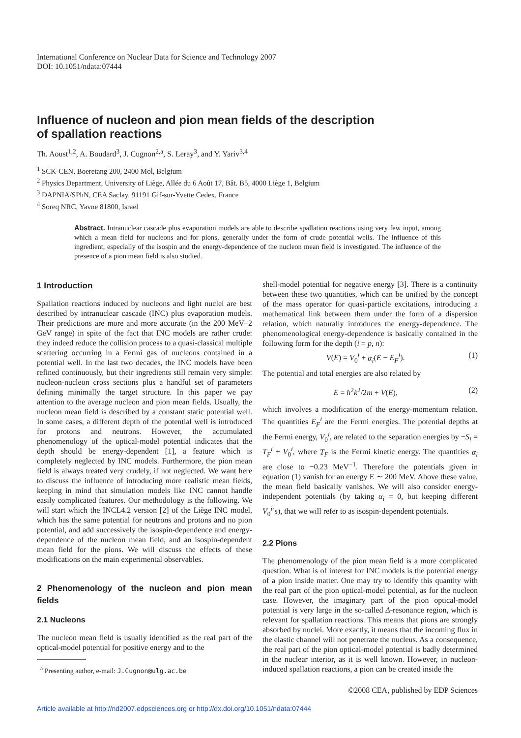International Conference on Nuclear Data for Science and Technology 2007
DOI: 10.1051/ndata:07444
Influence of nucleon and pion mean fields of the description
of spallation reactions
Th. Aoust<sup>1,2</sup>, A. Boudard<sup>3</sup>, J. Cugnon<sup>2,a</sup>, S. Leray<sup>3</sup>, and Y. Yariv<sup>3,4</sup>
<sup>1</sup> SCK-CEN, Boeretang 200, 2400 Mol, Belgium
<sup>2</sup> Physics Department, University of Liège, Allée du 6 Août 17, Bât. B5, 4000 Liège 1, Belgium
<sup>3</sup> DAPNIA/SPhN, CEA Saclay, 91191 Gif-sur-Yvette Cedex, France
<sup>4</sup> Soreq NRC, Yavne 81800, Israel
Abstract. Intranuclear cascade plus evaporation models are able to describe spallation reactions using very few input, among which a mean field for nucleons and for pions, generally under the form of crude potential wells. The influence of this ingredient, especially of the isospin and the energy-dependence of the nucleon mean field is investigated. The influence of the presence of a pion mean field is also studied.
1 Introduction
Spallation reactions induced by nucleons and light nuclei are best described by intranuclear cascade (INC) plus evaporation models. Their predictions are more and more accurate (in the 200 MeV–2 GeV range) in spite of the fact that INC models are rather crude: they indeed reduce the collision process to a quasi-classical multiple scattering occurring in a Fermi gas of nucleons contained in a potential well. In the last two decades, the INC models have been refined continuously, but their ingredients still remain very simple: nucleon-nucleon cross sections plus a handful set of parameters defining minimally the target structure. In this paper we pay attention to the average nucleon and pion mean fields. Usually, the nucleon mean field is described by a constant static potential well. In some cases, a different depth of the potential well is introduced for protons and neutrons. However, the accumulated phenomenology of the optical-model potential indicates that the depth should be energy-dependent [1], a feature which is completely neglected by INC models. Furthermore, the pion mean field is always treated very crudely, if not neglected. We want here to discuss the influence of introducing more realistic mean fields, keeping in mind that simulation models like INC cannot handle easily complicated features. Our methodology is the following. We will start which the INCL4.2 version [2] of the Liège INC model, which has the same potential for neutrons and protons and no pion potential, and add successively the isospin-dependence and energy-dependence of the nucleon mean field, and an isospin-dependent mean field for the pions. We will discuss the effects of these modifications on the main experimental observables.
2 Phenomenology of the nucleon and pion mean fields
2.1 Nucleons
The nucleon mean field is usually identified as the real part of the optical-model potential for positive energy and to the
<sup>a</sup> Presenting author, e-mail: J.Cugnon@ulg.ac.be
shell-model potential for negative energy [3]. There is a continuity between these two quantities, which can be unified by the concept of the mass operator for quasi-particle excitations, introducing a mathematical link between them under the form of a dispersion relation, which naturally introduces the energy-dependence. The phenomenological energy-dependence is basically contained in the following form for the depth (i = p, n):
V(E) = V<sub>0</sub><sup>i</sup> + α<sub>i</sub>(E − E<sub>F</sub><sup>i</sup>). (1)
The potential and total energies are also related by
E = ħ<sup>2</sup>k<sup>2</sup>/2m + V(E), (2)
which involves a modification of the energy-momentum relation. The quantities E<sub>F</sub><sup>i</sup> are the Fermi energies. The potential depths at the Fermi energy, V<sub>0</sub><sup>i</sup>, are related to the separation energies by −S<sub>i</sub> = T<sub>F</sub><sup>i</sup> + V<sub>0</sub><sup>i</sup>, where T<sub>F</sub> is the Fermi kinetic energy. The quantities α<sub>i</sub> are close to −0.23 MeV<sup>−1</sup>. Therefore the potentials given in equation (1) vanish for an energy E ∼ 200 MeV. Above these value, the mean field basically vanishes. We will also consider energy-independent potentials (by taking α<sub>i</sub> = 0, but keeping different V<sub>0</sub><sup>i</sup>’s), that we will refer to as isospin-dependent potentials.
2.2 Pions
The phenomenology of the pion mean field is a more complicated question. What is of interest for INC models is the potential energy of a pion inside matter. One may try to identify this quantity with the real part of the pion optical-model potential, as for the nucleon case. However, the imaginary part of the pion optical-model potential is very large in the so-called Δ-resonance region, which is relevant for spallation reactions. This means that pions are strongly absorbed by nuclei. More exactly, it means that the incoming flux in the elastic channel will not penetrate the nucleus. As a consequence, the real part of the pion optical-model potential is badly determined in the nuclear interior, as it is well known. However, in nucleon-induced spallation reactions, a pion can be created inside the
©2008 CEA, published by EDP Sciences
Article available at http://nd2007.edpsciences.org or http://dx.doi.org/10.1051/ndata:07444